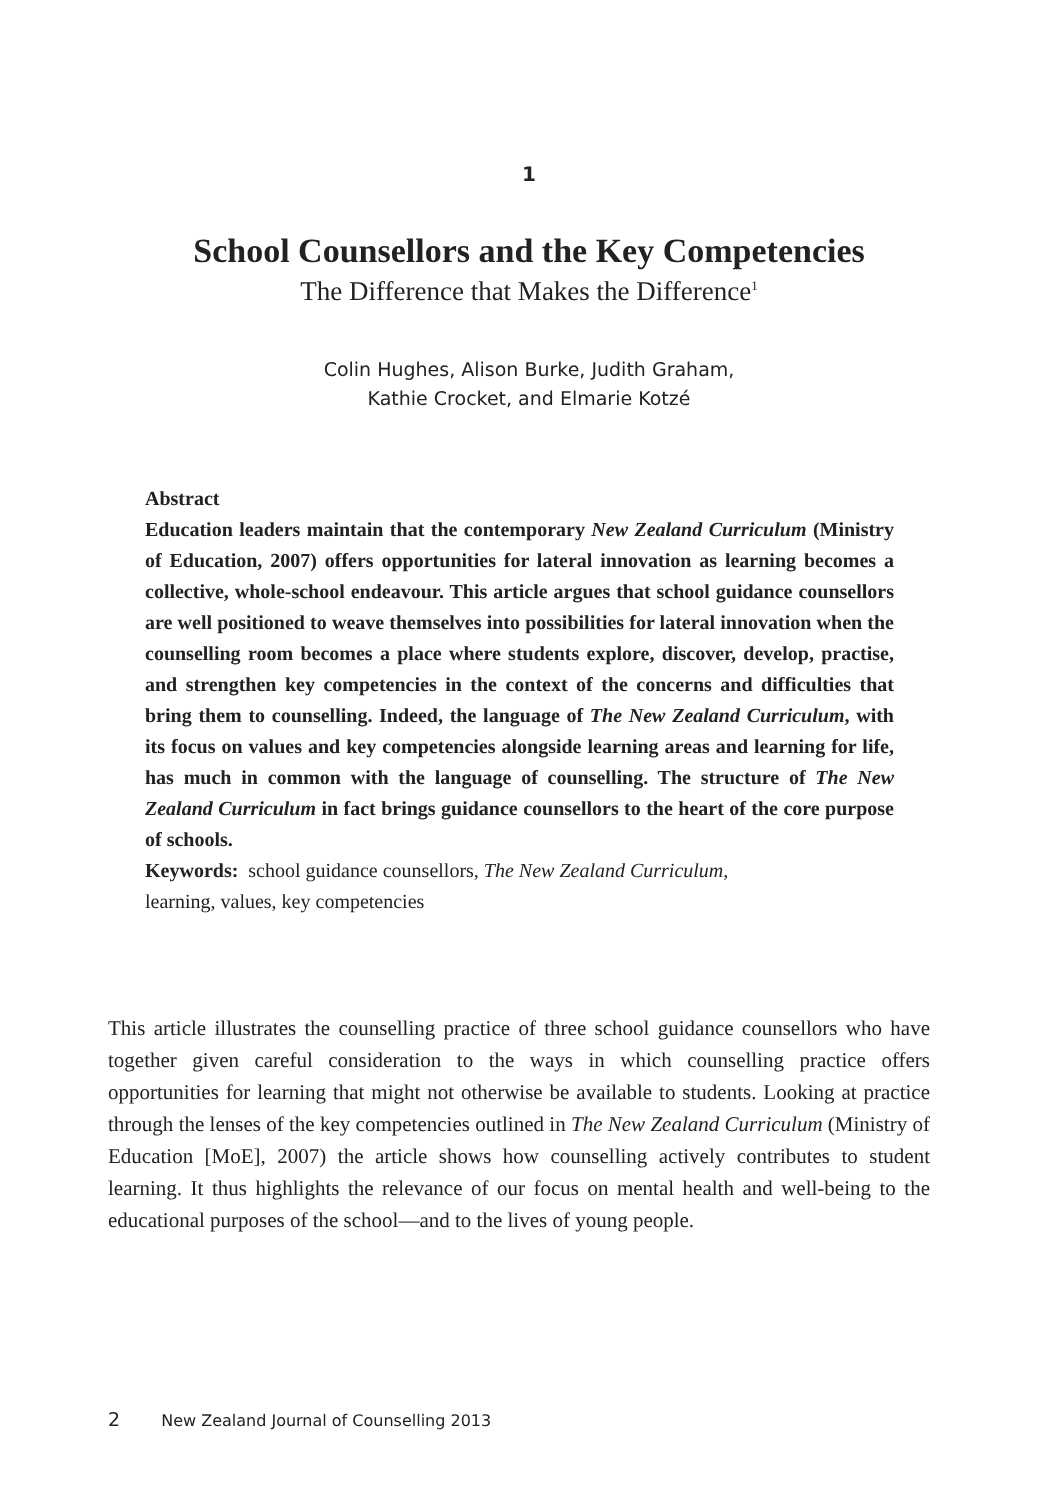1
School Counsellors and the Key Competencies
The Difference that Makes the Difference<sup>1</sup>
Colin Hughes, Alison Burke, Judith Graham,
Kathie Crocket, and Elmarie Kotzé
Abstract
Education leaders maintain that the contemporary New Zealand Curriculum (Ministry of Education, 2007) offers opportunities for lateral innovation as learning becomes a collective, whole-school endeavour. This article argues that school guidance counsellors are well positioned to weave themselves into possibilities for lateral innovation when the counselling room becomes a place where students explore, discover, develop, practise, and strengthen key competencies in the context of the concerns and difficulties that bring them to counselling. Indeed, the language of The New Zealand Curriculum, with its focus on values and key competencies alongside learning areas and learning for life, has much in common with the language of counselling. The structure of The New Zealand Curriculum in fact brings guidance counsellors to the heart of the core purpose of schools.
Keywords: school guidance counsellors, The New Zealand Curriculum,
learning, values, key competencies
This article illustrates the counselling practice of three school guidance counsellors who have together given careful consideration to the ways in which counselling practice offers opportunities for learning that might not otherwise be available to students. Looking at practice through the lenses of the key competencies outlined in The New Zealand Curriculum (Ministry of Education [MoE], 2007) the article shows how counselling actively contributes to student learning. It thus highlights the relevance of our focus on mental health and well-being to the educational purposes of the school—and to the lives of young people.
2 New Zealand Journal of Counselling 2013